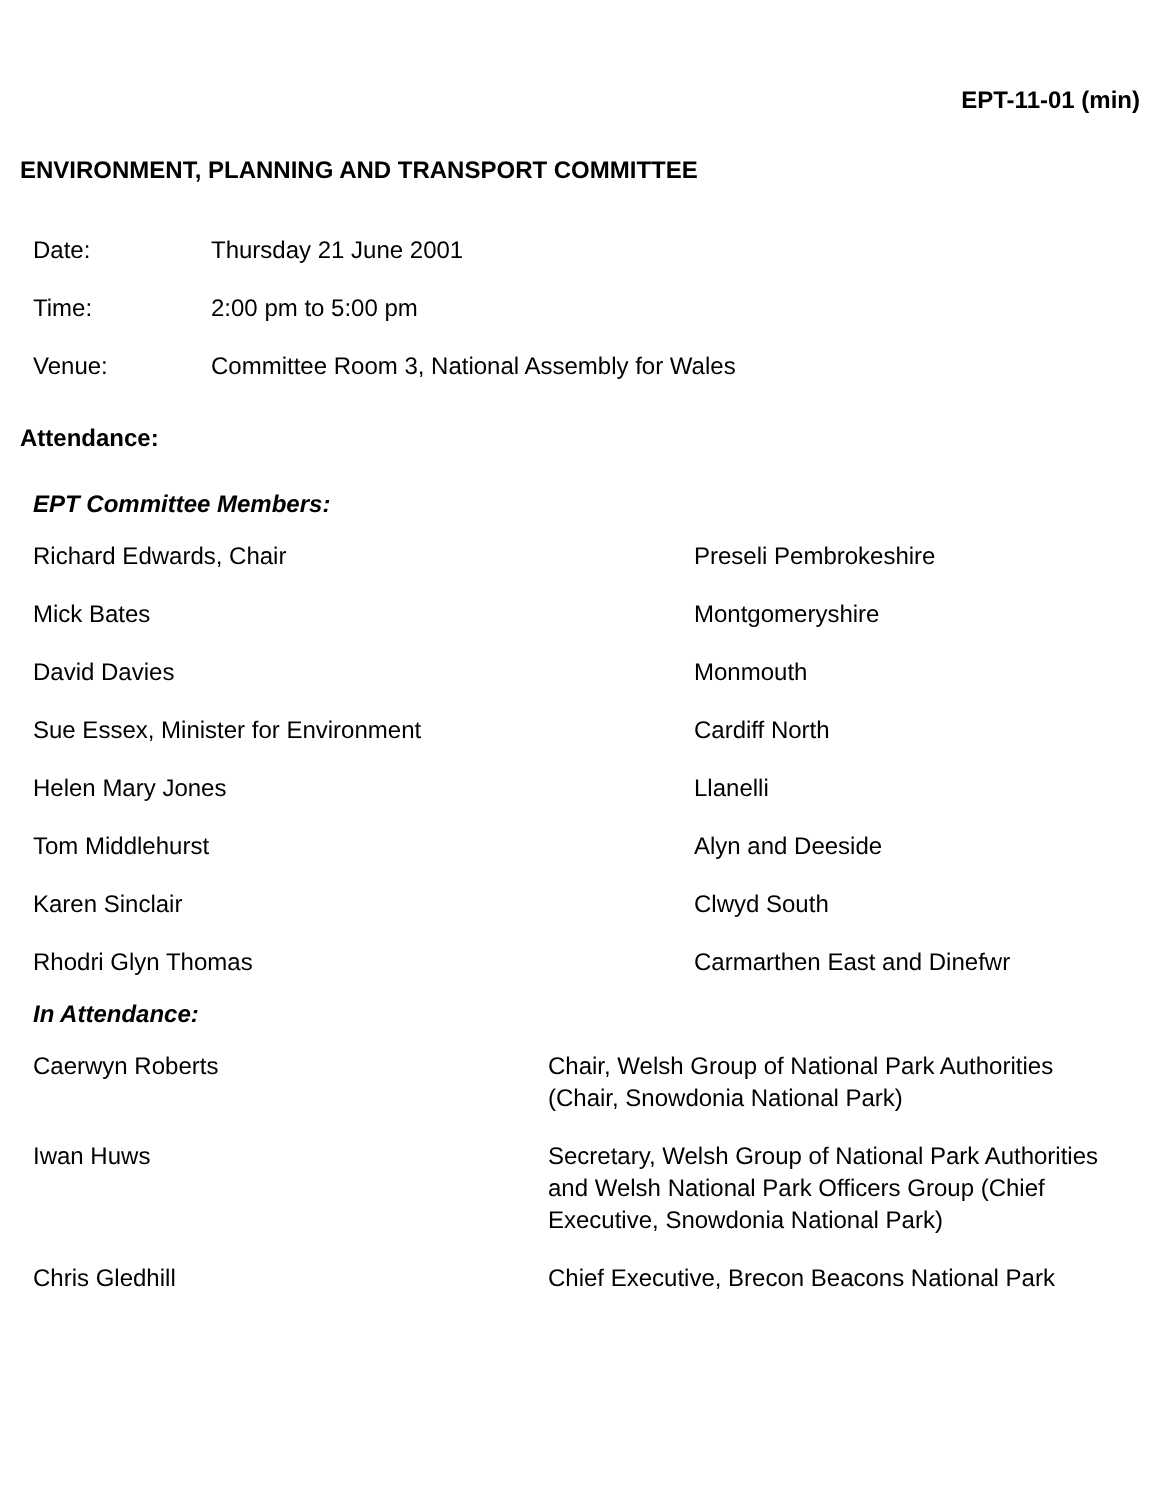EPT-11-01 (min)
ENVIRONMENT, PLANNING AND TRANSPORT COMMITTEE
| Date: | Thursday 21 June 2001 |
| Time: | 2:00 pm to 5:00 pm |
| Venue: | Committee Room 3, National Assembly for Wales |
Attendance:
EPT Committee Members:
| Richard Edwards, Chair | Preseli Pembrokeshire |
| Mick Bates | Montgomeryshire |
| David Davies | Monmouth |
| Sue Essex, Minister for Environment | Cardiff North |
| Helen Mary Jones | Llanelli |
| Tom Middlehurst | Alyn and Deeside |
| Karen Sinclair | Clwyd South |
| Rhodri Glyn Thomas | Carmarthen East and Dinefwr |
In Attendance:
| Caerwyn Roberts | Chair, Welsh Group of National Park Authorities (Chair, Snowdonia National Park) |
| Iwan Huws | Secretary, Welsh Group of National Park Authorities and Welsh National Park Officers Group (Chief Executive, Snowdonia National Park) |
| Chris Gledhill | Chief Executive, Brecon Beacons National Park |